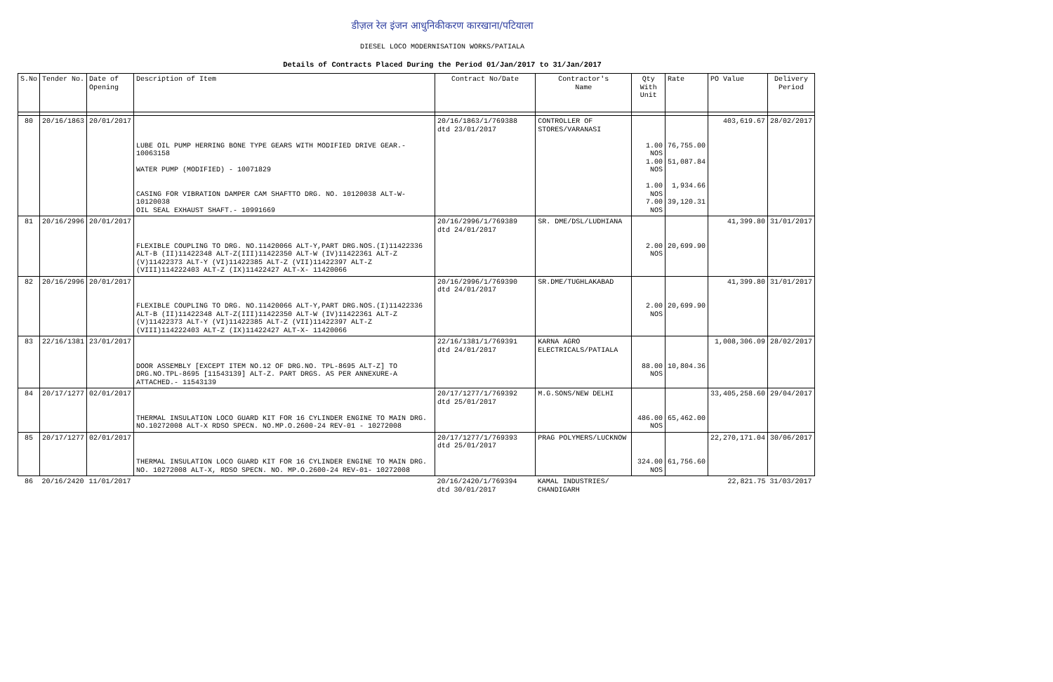डीज़ल रेल इंजन आधुनिकीकरण कारखाना/पटियाला
DIESEL LOCO MODERNISATION WORKS/PATIALA
Details of Contracts Placed During the Period 01/Jan/2017 to 31/Jan/2017
| S.No | Tender No. | Date of Opening | Description of Item | Contract No/Date | Contractor's Name | Qty With Unit | Rate | PO Value | Delivery Period |
| --- | --- | --- | --- | --- | --- | --- | --- | --- | --- |
| 80 | 20/16/1863 | 20/01/2017 | LUBE OIL PUMP HERRING BONE TYPE GEARS WITH MODIFIED DRIVE GEAR.- 10063158 WATER PUMP (MODIFIED) - 10071829 CASING FOR VIBRATION DAMPER CAM SHAFTTO DRG. NO. 10120038 ALT-W-10120038 OIL SEAL EXHAUST SHAFT.- 10991669 | 20/16/1863/1/769388 dtd 23/01/2017 | CONTROLLER OF STORES/VARANASI | 1.00 NOS 1.00 NOS 1.00 NOS 7.00 NOS | 76,755.00 51,087.84 1,934.66 39,120.31 | 403,619.67 | 28/02/2017 |
| 81 | 20/16/2996 | 20/01/2017 | FLEXIBLE COUPLING TO DRG. NO.11420066 ALT-Y,PART DRG.NOS.(I)11422336 ALT-B (II)11422348 ALT-Z(III)11422350 ALT-W (IV)11422361 ALT-Z (V)11422373 ALT-Y (VI)11422385 ALT-Z (VII)11422397 ALT-Z (VIII)114222403 ALT-Z (IX)11422427 ALT-X- 11420066 | 20/16/2996/1/769389 dtd 24/01/2017 | SR. DME/DSL/LUDHIANA | 2.00 NOS | 20,699.90 | 41,399.80 | 31/01/2017 |
| 82 | 20/16/2996 | 20/01/2017 | FLEXIBLE COUPLING TO DRG. NO.11420066 ALT-Y,PART DRG.NOS.(I)11422336 ALT-B (II)11422348 ALT-Z(III)11422350 ALT-W (IV)11422361 ALT-Z (V)11422373 ALT-Y (VI)11422385 ALT-Z (VII)11422397 ALT-Z (VIII)114222403 ALT-Z (IX)11422427 ALT-X- 11420066 | 20/16/2996/1/769390 dtd 24/01/2017 | SR.DME/TUGHLAKABAD | 2.00 NOS | 20,699.90 | 41,399.80 | 31/01/2017 |
| 83 | 22/16/1381 | 23/01/2017 | DOOR ASSEMBLY [EXCEPT ITEM NO.12 OF DRG.NO. TPL-8695 ALT-Z] TO DRG.NO.TPL-8695 [11543139] ALT-Z. PART DRGS. AS PER ANNEXURE-A ATTACHED.- 11543139 | 22/16/1381/1/769391 dtd 24/01/2017 | KARNA AGRO ELECTRICALS/PATIALA | 88.00 NOS | 10,804.36 | 1,008,306.09 | 28/02/2017 |
| 84 | 20/17/1277 | 02/01/2017 | THERMAL INSULATION LOCO GUARD KIT FOR 16 CYLINDER ENGINE TO MAIN DRG. NO.10272008 ALT-X RDSO SPECN. NO.MP.O.2600-24 REV-01 - 10272008 | 20/17/1277/1/769392 dtd 25/01/2017 | M.G.SONS/NEW DELHI | 486.00 NOS | 65,462.00 | 33,405,258.60 | 29/04/2017 |
| 85 | 20/17/1277 | 02/01/2017 | THERMAL INSULATION LOCO GUARD KIT FOR 16 CYLINDER ENGINE TO MAIN DRG. NO. 10272008 ALT-X, RDSO SPECN. NO. MP.O.2600-24 REV-01- 10272008 | 20/17/1277/1/769393 dtd 25/01/2017 | PRAG POLYMERS/LUCKNOW | 324.00 NOS | 61,756.60 | 22,270,171.04 | 30/06/2017 |
| 86 | 20/16/2420 | 11/01/2017 | | 20/16/2420/1/769394 dtd 30/01/2017 | KAMAL INDUSTRIES/ CHANDIGARH | | | 22,821.75 | 31/03/2017 |